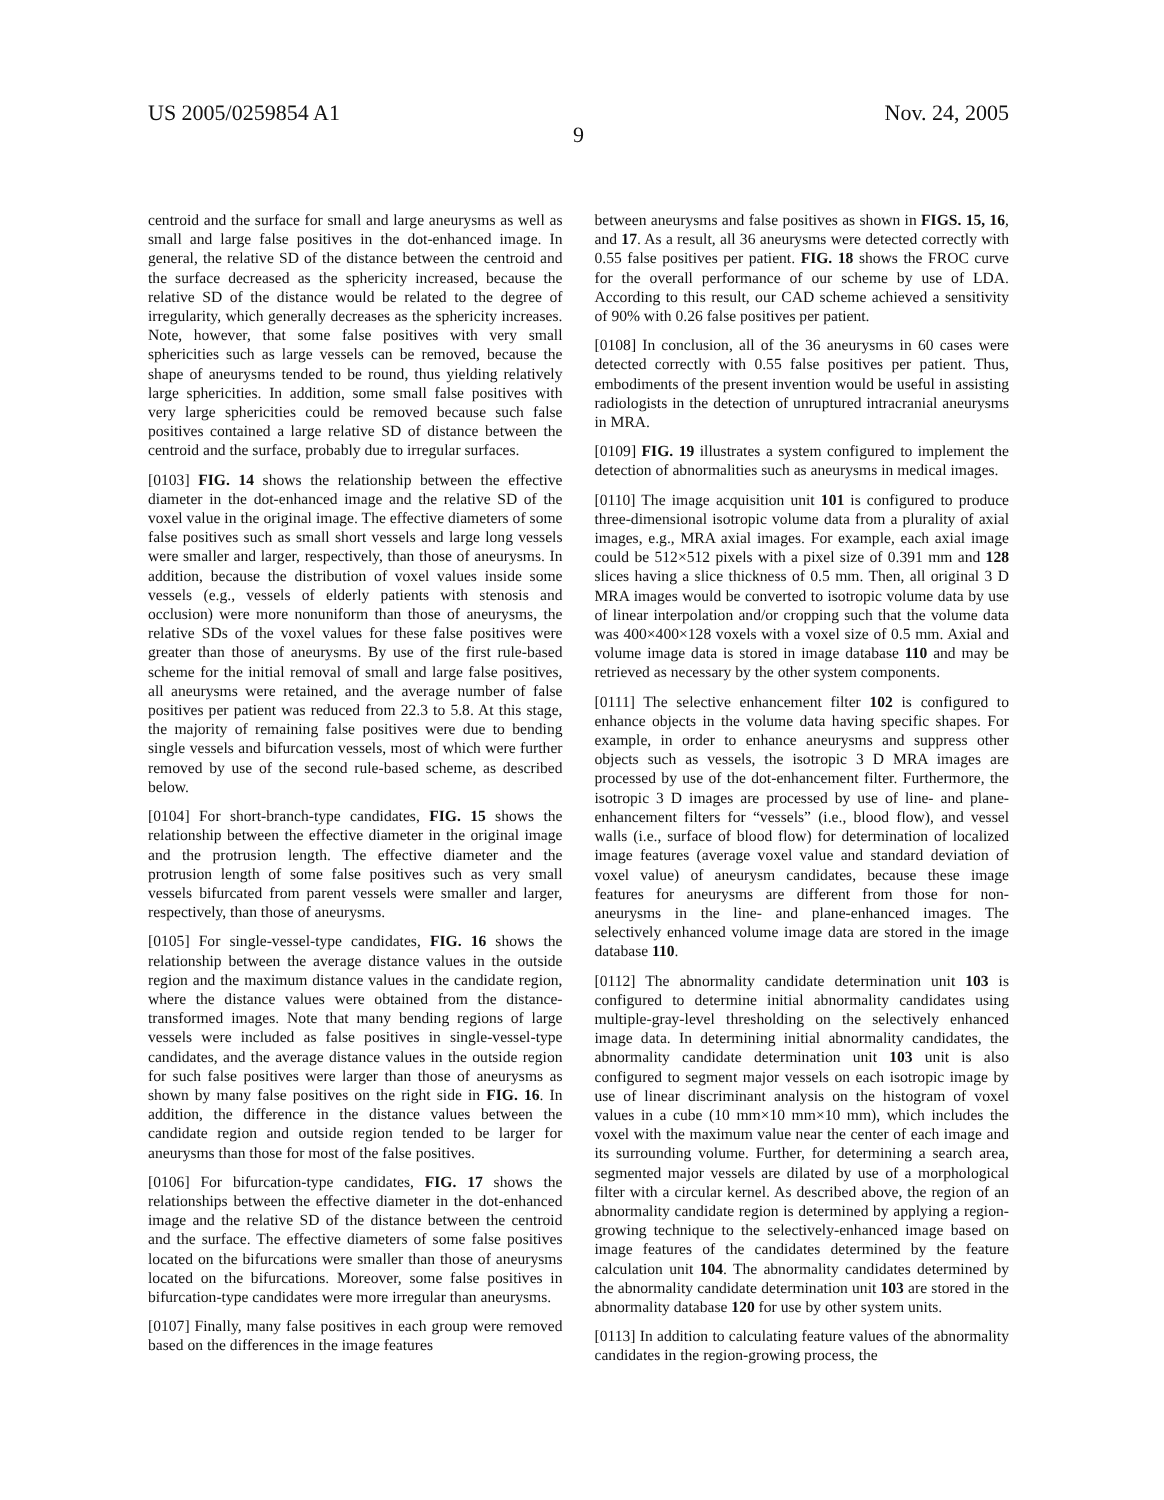US 2005/0259854 A1 Nov. 24, 2005
9
centroid and the surface for small and large aneurysms as well as small and large false positives in the dot-enhanced image. In general, the relative SD of the distance between the centroid and the surface decreased as the sphericity increased, because the relative SD of the distance would be related to the degree of irregularity, which generally decreases as the sphericity increases. Note, however, that some false positives with very small sphericities such as large vessels can be removed, because the shape of aneurysms tended to be round, thus yielding relatively large sphericities. In addition, some small false positives with very large sphericities could be removed because such false positives contained a large relative SD of distance between the centroid and the surface, probably due to irregular surfaces.
[0103] FIG. 14 shows the relationship between the effective diameter in the dot-enhanced image and the relative SD of the voxel value in the original image. The effective diameters of some false positives such as small short vessels and large long vessels were smaller and larger, respectively, than those of aneurysms. In addition, because the distribution of voxel values inside some vessels (e.g., vessels of elderly patients with stenosis and occlusion) were more nonuniform than those of aneurysms, the relative SDs of the voxel values for these false positives were greater than those of aneurysms. By use of the first rule-based scheme for the initial removal of small and large false positives, all aneurysms were retained, and the average number of false positives per patient was reduced from 22.3 to 5.8. At this stage, the majority of remaining false positives were due to bending single vessels and bifurcation vessels, most of which were further removed by use of the second rule-based scheme, as described below.
[0104] For short-branch-type candidates, FIG. 15 shows the relationship between the effective diameter in the original image and the protrusion length. The effective diameter and the protrusion length of some false positives such as very small vessels bifurcated from parent vessels were smaller and larger, respectively, than those of aneurysms.
[0105] For single-vessel-type candidates, FIG. 16 shows the relationship between the average distance values in the outside region and the maximum distance values in the candidate region, where the distance values were obtained from the distance-transformed images. Note that many bending regions of large vessels were included as false positives in single-vessel-type candidates, and the average distance values in the outside region for such false positives were larger than those of aneurysms as shown by many false positives on the right side in FIG. 16. In addition, the difference in the distance values between the candidate region and outside region tended to be larger for aneurysms than those for most of the false positives.
[0106] For bifurcation-type candidates, FIG. 17 shows the relationships between the effective diameter in the dot-enhanced image and the relative SD of the distance between the centroid and the surface. The effective diameters of some false positives located on the bifurcations were smaller than those of aneurysms located on the bifurcations. Moreover, some false positives in bifurcation-type candidates were more irregular than aneurysms.
[0107] Finally, many false positives in each group were removed based on the differences in the image features
between aneurysms and false positives as shown in FIGS. 15, 16, and 17. As a result, all 36 aneurysms were detected correctly with 0.55 false positives per patient. FIG. 18 shows the FROC curve for the overall performance of our scheme by use of LDA. According to this result, our CAD scheme achieved a sensitivity of 90% with 0.26 false positives per patient.
[0108] In conclusion, all of the 36 aneurysms in 60 cases were detected correctly with 0.55 false positives per patient. Thus, embodiments of the present invention would be useful in assisting radiologists in the detection of unruptured intracranial aneurysms in MRA.
[0109] FIG. 19 illustrates a system configured to implement the detection of abnormalities such as aneurysms in medical images.
[0110] The image acquisition unit 101 is configured to produce three-dimensional isotropic volume data from a plurality of axial images, e.g., MRA axial images. For example, each axial image could be 512×512 pixels with a pixel size of 0.391 mm and 128 slices having a slice thickness of 0.5 mm. Then, all original 3 D MRA images would be converted to isotropic volume data by use of linear interpolation and/or cropping such that the volume data was 400×400×128 voxels with a voxel size of 0.5 mm. Axial and volume image data is stored in image database 110 and may be retrieved as necessary by the other system components.
[0111] The selective enhancement filter 102 is configured to enhance objects in the volume data having specific shapes. For example, in order to enhance aneurysms and suppress other objects such as vessels, the isotropic 3 D MRA images are processed by use of the dot-enhancement filter. Furthermore, the isotropic 3 D images are processed by use of line- and plane-enhancement filters for “vessels” (i.e., blood flow), and vessel walls (i.e., surface of blood flow) for determination of localized image features (average voxel value and standard deviation of voxel value) of aneurysm candidates, because these image features for aneurysms are different from those for non-aneurysms in the line- and plane-enhanced images. The selectively enhanced volume image data are stored in the image database 110.
[0112] The abnormality candidate determination unit 103 is configured to determine initial abnormality candidates using multiple-gray-level thresholding on the selectively enhanced image data. In determining initial abnormality candidates, the abnormality candidate determination unit 103 unit is also configured to segment major vessels on each isotropic image by use of linear discriminant analysis on the histogram of voxel values in a cube (10 mm×10 mm×10 mm), which includes the voxel with the maximum value near the center of each image and its surrounding volume. Further, for determining a search area, segmented major vessels are dilated by use of a morphological filter with a circular kernel. As described above, the region of an abnormality candidate region is determined by applying a region-growing technique to the selectively-enhanced image based on image features of the candidates determined by the feature calculation unit 104. The abnormality candidates determined by the abnormality candidate determination unit 103 are stored in the abnormality database 120 for use by other system units.
[0113] In addition to calculating feature values of the abnormality candidates in the region-growing process, the